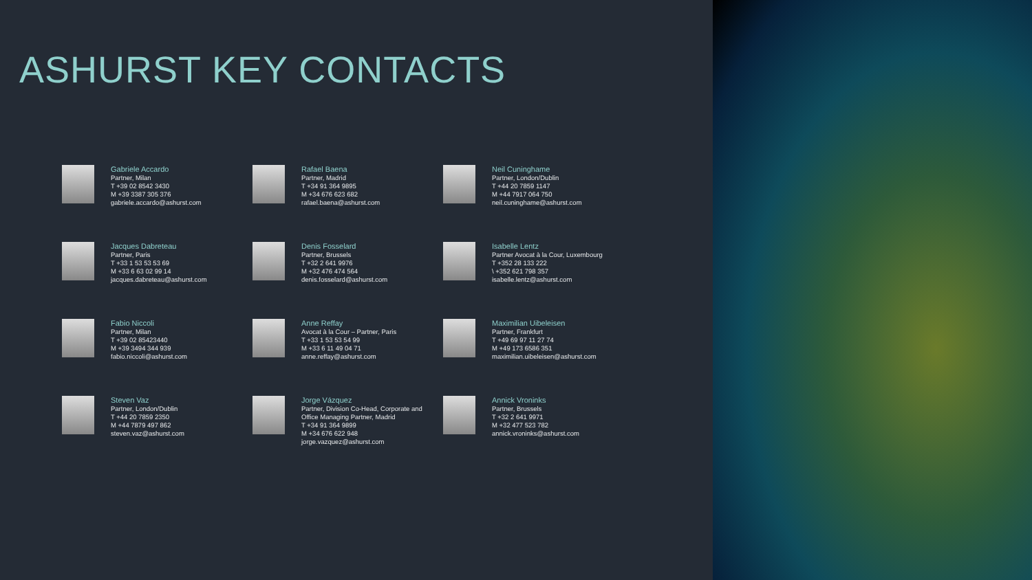ASHURST KEY CONTACTS
Gabriele Accardo
Partner, Milan
T +39 02 8542 3430
M +39 3387 305 376
gabriele.accardo@ashurst.com
Rafael Baena
Partner, Madrid
T +34 91 364 9895
M +34 676 623 682
rafael.baena@ashurst.com
Neil Cuninghame
Partner, London/Dublin
T +44 20 7859 1147
M +44 7917 064 750
neil.cuninghame@ashurst.com
Jacques Dabreteau
Partner, Paris
T +33 1 53 53 53 69
M +33 6 63 02 99 14
jacques.dabreteau@ashurst.com
Denis Fosselard
Partner, Brussels
T +32 2 641 9976
M +32 476 474 564
denis.fosselard@ashurst.com
Isabelle Lentz
Partner Avocat à la Cour, Luxembourg
T +352 28 133 222
\ +352 621 798 357
isabelle.lentz@ashurst.com
Fabio Niccoli
Partner, Milan
T +39 02 85423440
M +39 3494 344 939
fabio.niccoli@ashurst.com
Anne Reffay
Avocat à la Cour – Partner, Paris
T +33 1 53 53 54 99
M +33 6 11 49 04 71
anne.reffay@ashurst.com
Maximilian Uibeleisen
Partner, Frankfurt
T +49 69 97 11 27 74
M +49 173 6586 351
maximilian.uibeleisen@ashurst.com
Steven Vaz
Partner, London/Dublin
T +44 20 7859 2350
M +44 7879 497 862
steven.vaz@ashurst.com
Jorge Vázquez
Partner, Division Co-Head, Corporate and
Office Managing Partner, Madrid
T +34 91 364 9899
M +34 676 622 948
jorge.vazquez@ashurst.com
Annick Vroninks
Partner, Brussels
T +32 2 641 9971
M +32 477 523 782
annick.vroninks@ashurst.com